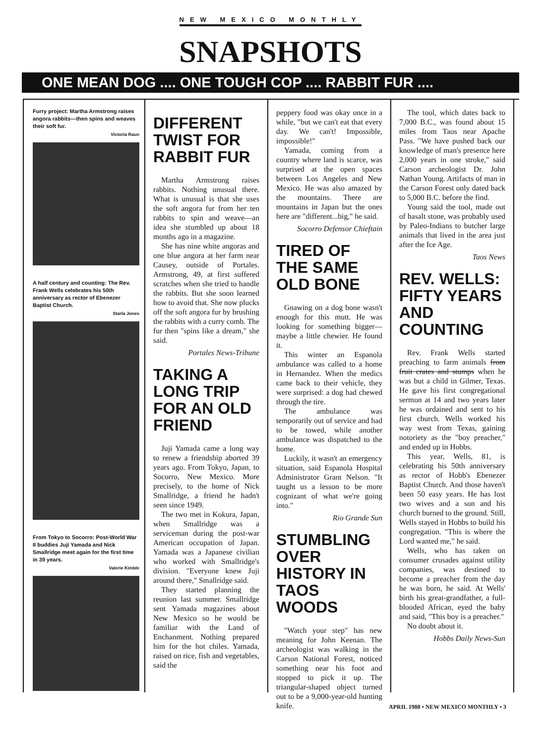NEW MEXICO MONTHLY
SNAPSHOTS
ONE MEAN DOG .... ONE TOUGH COP .... RABBIT FUR ....
Furry project: Martha Armstrong raises angora rabbits—then spins and weaves their soft fur.
Victoria Raun
A half century and counting: The Rev. Frank Wells celebrates his 50th anniversary as rector of Ebenezer Baptist Church.
Starla Jones
From Tokyo to Socorro: Post-World War II buddies Juji Yamada and Nick Smallridge meet again for the first time in 39 years.
Valerie Kimble
DIFFERENT TWIST FOR RABBIT FUR
Martha Armstrong raises rabbits. Nothing unusual there. What is unusual is that she uses the soft angora fur from her ten rabbits to spin and weave—an idea she stumbled up about 18 months ago in a magazine.
She has nine white angoras and one blue angora at her farm near Causey, outside of Portales. Armstrong, 49, at first suffered scratches when she tried to handle the rabbits. But she soon learned how to avoid that. She now plucks off the soft angora fur by brushing the rabbits with a curry comb. The fur then "spins like a dream," she said.
Portales News-Tribune
TAKING A LONG TRIP FOR AN OLD FRIEND
Juji Yamada came a long way to renew a friendship aborted 39 years ago. From Tokyo, Japan, to Socorro, New Mexico. More precisely, to the home of Nick Smallridge, a friend he hadn't seen since 1949.
The two met in Kokura, Japan, when Smallridge was a serviceman during the post-war American occupation of Japan. Yamada was a Japanese civilian who worked with Smallridge's division. "Everyone knew Juji around there," Smallridge said.
They started planning the reunion last summer. Smallridge sent Yamada magazines about New Mexico so he would be familiar with the Land of Enchanment. Nothing prepared him for the hot chiles. Yamada, raised on rice, fish and vegetables, said the
peppery food was okay once in a while, "but we can't eat that every day. We can't! Impossible, impossible!"
Yamada, coming from a country where land is scarce, was surprised at the open spaces between Los Angeles and New Mexico. He was also amazed by the mountains. There are mountains in Japan but the ones here are "different...big," he said.
Socorro Defensor Chieftain
TIRED OF THE SAME OLD BONE
Gnawing on a dog bone wasn't enough for this mutt. He was looking for something bigger—maybe a little chewier. He found it.
This winter an Espanola ambulance was called to a home in Hernandez. When the medics came back to their vehicle, they were surprised: a dog had chewed through the tire.
The ambulance was temporarily out of service and had to be towed, while another ambulance was dispatched to the home.
Luckily, it wasn't an emergency situation, said Espanola Hospital Administrator Grant Nelson. "It taught us a lesson to be more cognizant of what we're going into."
Rio Grande Sun
STUMBLING OVER HISTORY IN TAOS WOODS
"Watch your step" has new meaning for John Keenan. The archeologist was walking in the Carson National Forest, noticed something near his foot and stopped to pick it up. The triangular-shaped object turned out to be a 9,000-year-old hunting knife.
The tool, which dates back to 7,000 B.C., was found about 15 miles from Taos near Apache Pass. "We have pushed back our knowledge of man's presence here 2,000 years in one stroke," said Carson archeologist Dr. John Nathan Young. Artifacts of man in the Carson Forest only dated back to 5,000 B.C. before the find.
Young said the tool, made out of basalt stone, was probably used by Paleo-Indians to butcher large animals that lived in the area just after the Ice Age.
Taos News
REV. WELLS: FIFTY YEARS AND COUNTING
Rev. Frank Wells started preaching to farm animals from fruit crates and stumps when he was but a child in Gilmer, Texas. He gave his first congregational sermon at 14 and two years later he was ordained and sent to his first church. Wells worked his way west from Texas, gaining notoriety as the "boy preacher," and ended up in Hobbs.
This year, Wells, 81, is celebrating his 50th anniversary as rector of Hobb's Ebenezer Baptist Church. And those haven't been 50 easy years. He has lost two wives and a son and his church burned to the ground. Still, Wells stayed in Hobbs to build his congregation. "This is where the Lord wanted me," he said.
Wells, who has taken on consumer crusades against utility companies, was destined to become a preacher from the day he was born, he said. At Wells' birth his great-grandfather, a full-blooded African, eyed the baby and said, "This boy is a preacher."
No doubt about it.
Hobbs Daily News-Sun
APRIL 1988 • NEW MEXICO MONTHLY • 3